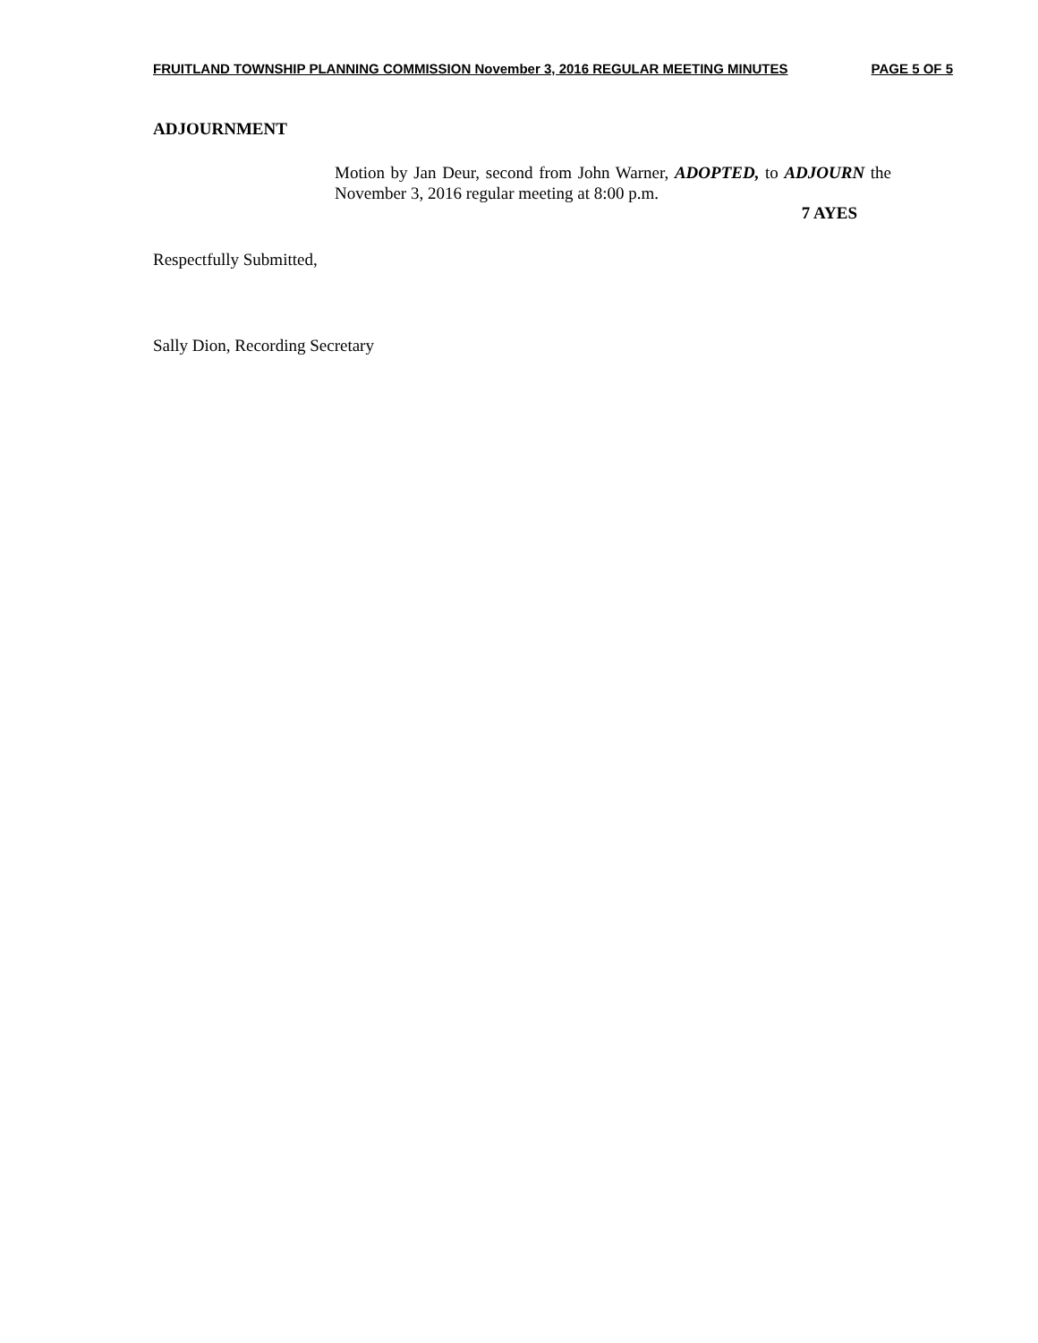FRUITLAND TOWNSHIP PLANNING COMMISSION November 3, 2016 REGULAR MEETING MINUTES PAGE 5 OF 5
ADJOURNMENT
Motion by Jan Deur, second from John Warner, ADOPTED, to ADJOURN the November 3, 2016 regular meeting at 8:00 p.m.
7 AYES
Respectfully Submitted,
Sally Dion, Recording Secretary